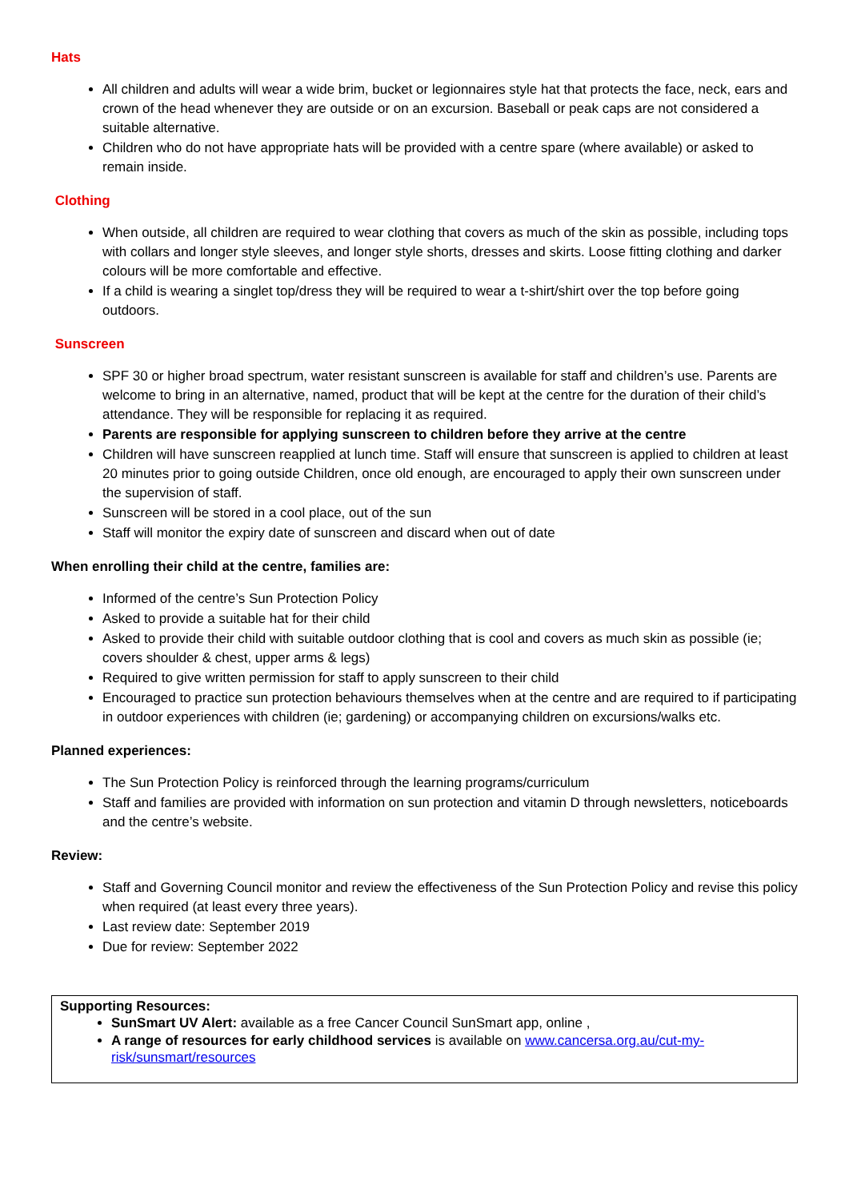Hats
All children and adults will wear a wide brim, bucket or legionnaires style hat that protects the face, neck, ears and crown of the head whenever they are outside or on an excursion. Baseball or peak caps are not considered a suitable alternative.
Children who do not have appropriate hats will be provided with a centre spare (where available) or asked to remain inside.
Clothing
When outside, all children are required to wear clothing that covers as much of the skin as possible, including tops with collars and longer style sleeves, and longer style shorts, dresses and skirts. Loose fitting clothing and darker colours will be more comfortable and effective.
If a child is wearing a singlet top/dress they will be required to wear a t-shirt/shirt over the top before going outdoors.
Sunscreen
SPF 30 or higher broad spectrum, water resistant sunscreen is available for staff and children’s use. Parents are welcome to bring in an alternative, named, product that will be kept at the centre for the duration of their child’s attendance. They will be responsible for replacing it as required.
Parents are responsible for applying sunscreen to children before they arrive at the centre
Children will have sunscreen reapplied at lunch time. Staff will ensure that sunscreen is applied to children at least 20 minutes prior to going outside Children, once old enough, are encouraged to apply their own sunscreen under the supervision of staff.
Sunscreen will be stored in a cool place, out of the sun
Staff will monitor the expiry date of sunscreen and discard when out of date
When enrolling their child at the centre, families are:
Informed of the centre’s Sun Protection Policy
Asked to provide a suitable hat for their child
Asked to provide their child with suitable outdoor clothing that is cool and covers as much skin as possible (ie; covers shoulder & chest, upper arms & legs)
Required to give written permission for staff to apply sunscreen to their child
Encouraged to practice sun protection behaviours themselves when at the centre and are required to if participating in outdoor experiences with children (ie; gardening) or accompanying children on excursions/walks etc.
Planned experiences:
The Sun Protection Policy is reinforced through the learning programs/curriculum
Staff and families are provided with information on sun protection and vitamin D through newsletters, noticeboards and the centre’s website.
Review:
Staff and Governing Council monitor and review the effectiveness of the Sun Protection Policy and revise this policy when required (at least every three years).
Last review date: September 2019
Due for review: September 2022
Supporting Resources:
SunSmart UV Alert: available as a free Cancer Council SunSmart app, online ,
A range of resources for early childhood services is available on www.cancersa.org.au/cut-my-risk/sunsmart/resources